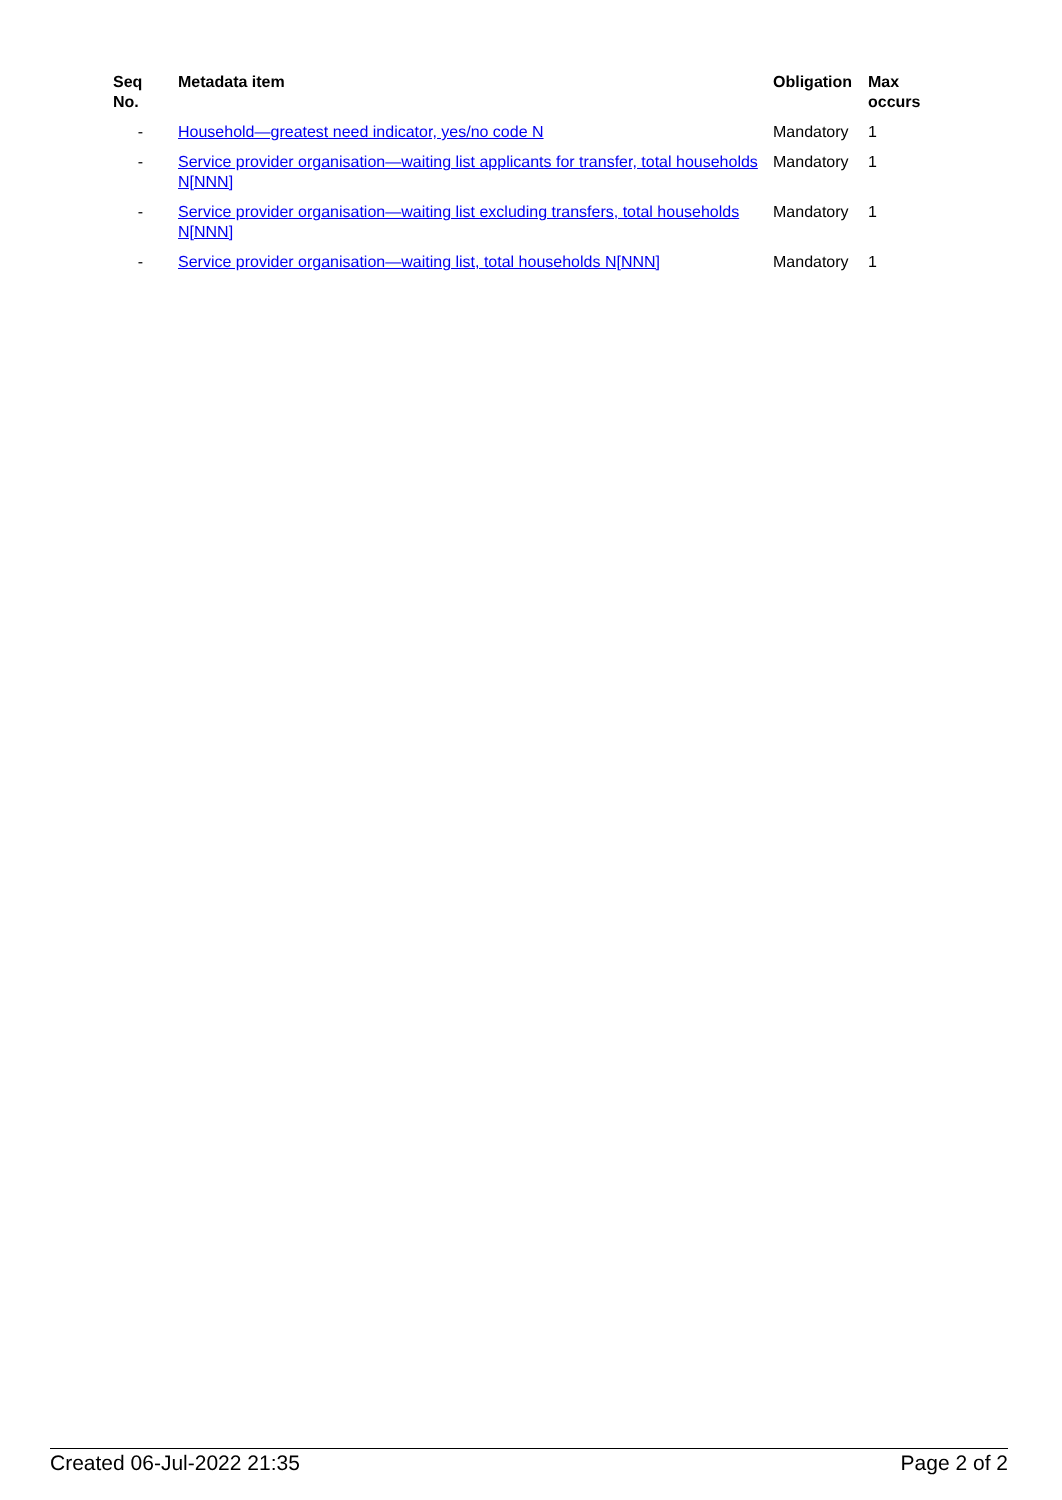| Seq No. | Metadata item | Obligation | Max occurs |
| --- | --- | --- | --- |
| - | Household—greatest need indicator, yes/no code N | Mandatory | 1 |
| - | Service provider organisation—waiting list applicants for transfer, total households N[NNN] | Mandatory | 1 |
| - | Service provider organisation—waiting list excluding transfers, total households N[NNN] | Mandatory | 1 |
| - | Service provider organisation—waiting list, total households N[NNN] | Mandatory | 1 |
Created 06-Jul-2022 21:35 Page 2 of 2